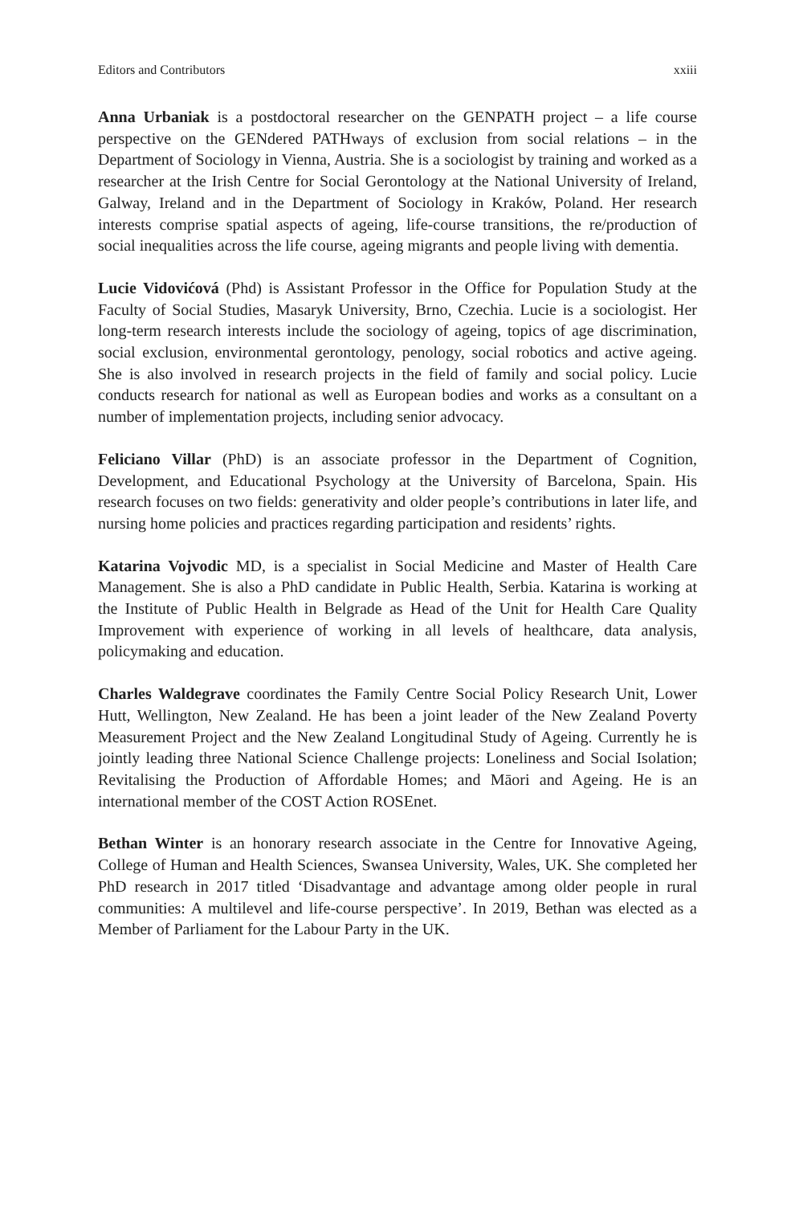Editors and Contributors xxiii
Anna Urbaniak is a postdoctoral researcher on the GENPATH project – a life course perspective on the GENdered PATHways of exclusion from social relations – in the Department of Sociology in Vienna, Austria. She is a sociologist by training and worked as a researcher at the Irish Centre for Social Gerontology at the National University of Ireland, Galway, Ireland and in the Department of Sociology in Kraków, Poland. Her research interests comprise spatial aspects of ageing, life-course transitions, the re/production of social inequalities across the life course, ageing migrants and people living with dementia.
Lucie Vidovićová (Phd) is Assistant Professor in the Office for Population Study at the Faculty of Social Studies, Masaryk University, Brno, Czechia. Lucie is a sociologist. Her long-term research interests include the sociology of ageing, topics of age discrimination, social exclusion, environmental gerontology, penology, social robotics and active ageing. She is also involved in research projects in the field of family and social policy. Lucie conducts research for national as well as European bodies and works as a consultant on a number of implementation projects, including senior advocacy.
Feliciano Villar (PhD) is an associate professor in the Department of Cognition, Development, and Educational Psychology at the University of Barcelona, Spain. His research focuses on two fields: generativity and older people’s contributions in later life, and nursing home policies and practices regarding participation and residents’ rights.
Katarina Vojvodic MD, is a specialist in Social Medicine and Master of Health Care Management. She is also a PhD candidate in Public Health, Serbia. Katarina is working at the Institute of Public Health in Belgrade as Head of the Unit for Health Care Quality Improvement with experience of working in all levels of healthcare, data analysis, policymaking and education.
Charles Waldegrave coordinates the Family Centre Social Policy Research Unit, Lower Hutt, Wellington, New Zealand. He has been a joint leader of the New Zealand Poverty Measurement Project and the New Zealand Longitudinal Study of Ageing. Currently he is jointly leading three National Science Challenge projects: Loneliness and Social Isolation; Revitalising the Production of Affordable Homes; and Māori and Ageing. He is an international member of the COST Action ROSEnet.
Bethan Winter is an honorary research associate in the Centre for Innovative Ageing, College of Human and Health Sciences, Swansea University, Wales, UK. She completed her PhD research in 2017 titled ‘Disadvantage and advantage among older people in rural communities: A multilevel and life-course perspective’. In 2019, Bethan was elected as a Member of Parliament for the Labour Party in the UK.